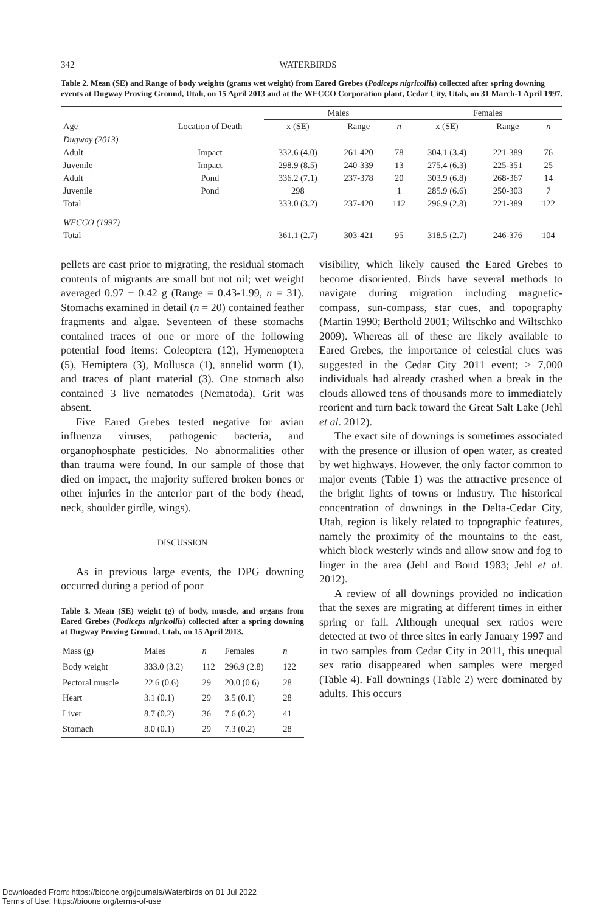342
WATERBIRDS
Table 2. Mean (SE) and Range of body weights (grams wet weight) from Eared Grebes (Podiceps nigricollis) collected after spring downing events at Dugway Proving Ground, Utah, on 15 April 2013 and at the WECCO Corporation plant, Cedar City, Utah, on 31 March-1 April 1997.
| | | Males | | | Females | | |
| --- | --- | --- | --- | --- | --- | --- | --- |
| Age | Location of Death | x̄ (SE) | Range | n | x̄ (SE) | Range | n |
| Dugway (2013) | | | | | | | |
| Adult | Impact | 332.6 (4.0) | 261-420 | 78 | 304.1 (3.4) | 221-389 | 76 |
| Juvenile | Impact | 298.9 (8.5) | 240-339 | 13 | 275.4 (6.3) | 225-351 | 25 |
| Adult | Pond | 336.2 (7.1) | 237-378 | 20 | 303.9 (6.8) | 268-367 | 14 |
| Juvenile | Pond | 298 | | 1 | 285.9 (6.6) | 250-303 | 7 |
| Total | | 333.0 (3.2) | 237-420 | 112 | 296.9 (2.8) | 221-389 | 122 |
| WECCO (1997) | | | | | | | |
| Total | | 361.1 (2.7) | 303-421 | 95 | 318.5 (2.7) | 246-376 | 104 |
pellets are cast prior to migrating, the residual stomach contents of migrants are small but not nil; wet weight averaged 0.97 ± 0.42 g (Range = 0.43-1.99, n = 31). Stomachs examined in detail (n = 20) contained feather fragments and algae. Seventeen of these stomachs contained traces of one or more of the following potential food items: Coleoptera (12), Hymenoptera (5), Hemiptera (3), Mollusca (1), annelid worm (1), and traces of plant material (3). One stomach also contained 3 live nematodes (Nematoda). Grit was absent.
Five Eared Grebes tested negative for avian influenza viruses, pathogenic bacteria, and organophosphate pesticides. No abnormalities other than trauma were found. In our sample of those that died on impact, the majority suffered broken bones or other injuries in the anterior part of the body (head, neck, shoulder girdle, wings).
DISCUSSION
As in previous large events, the DPG downing occurred during a period of poor
Table 3. Mean (SE) weight (g) of body, muscle, and organs from Eared Grebes (Podiceps nigricollis) collected after a spring downing at Dugway Proving Ground, Utah, on 15 April 2013.
| Mass (g) | Males | n | Females | n |
| --- | --- | --- | --- | --- |
| Body weight | 333.0 (3.2) | 112 | 296.9 (2.8) | 122 |
| Pectoral muscle | 22.6 (0.6) | 29 | 20.0 (0.6) | 28 |
| Heart | 3.1 (0.1) | 29 | 3.5 (0.1) | 28 |
| Liver | 8.7 (0.2) | 36 | 7.6 (0.2) | 41 |
| Stomach | 8.0 (0.1) | 29 | 7.3 (0.2) | 28 |
visibility, which likely caused the Eared Grebes to become disoriented. Birds have several methods to navigate during migration including magnetic-compass, sun-compass, star cues, and topography (Martin 1990; Berthold 2001; Wiltschko and Wiltschko 2009). Whereas all of these are likely available to Eared Grebes, the importance of celestial clues was suggested in the Cedar City 2011 event; > 7,000 individuals had already crashed when a break in the clouds allowed tens of thousands more to immediately reorient and turn back toward the Great Salt Lake (Jehl et al. 2012).
The exact site of downings is sometimes associated with the presence or illusion of open water, as created by wet highways. However, the only factor common to major events (Table 1) was the attractive presence of the bright lights of towns or industry. The historical concentration of downings in the Delta-Cedar City, Utah, region is likely related to topographic features, namely the proximity of the mountains to the east, which block westerly winds and allow snow and fog to linger in the area (Jehl and Bond 1983; Jehl et al. 2012).
A review of all downings provided no indication that the sexes are migrating at different times in either spring or fall. Although unequal sex ratios were detected at two of three sites in early January 1997 and in two samples from Cedar City in 2011, this unequal sex ratio disappeared when samples were merged (Table 4). Fall downings (Table 2) were dominated by adults. This occurs
Downloaded From: https://bioone.org/journals/Waterbirds on 01 Jul 2022
Terms of Use: https://bioone.org/terms-of-use